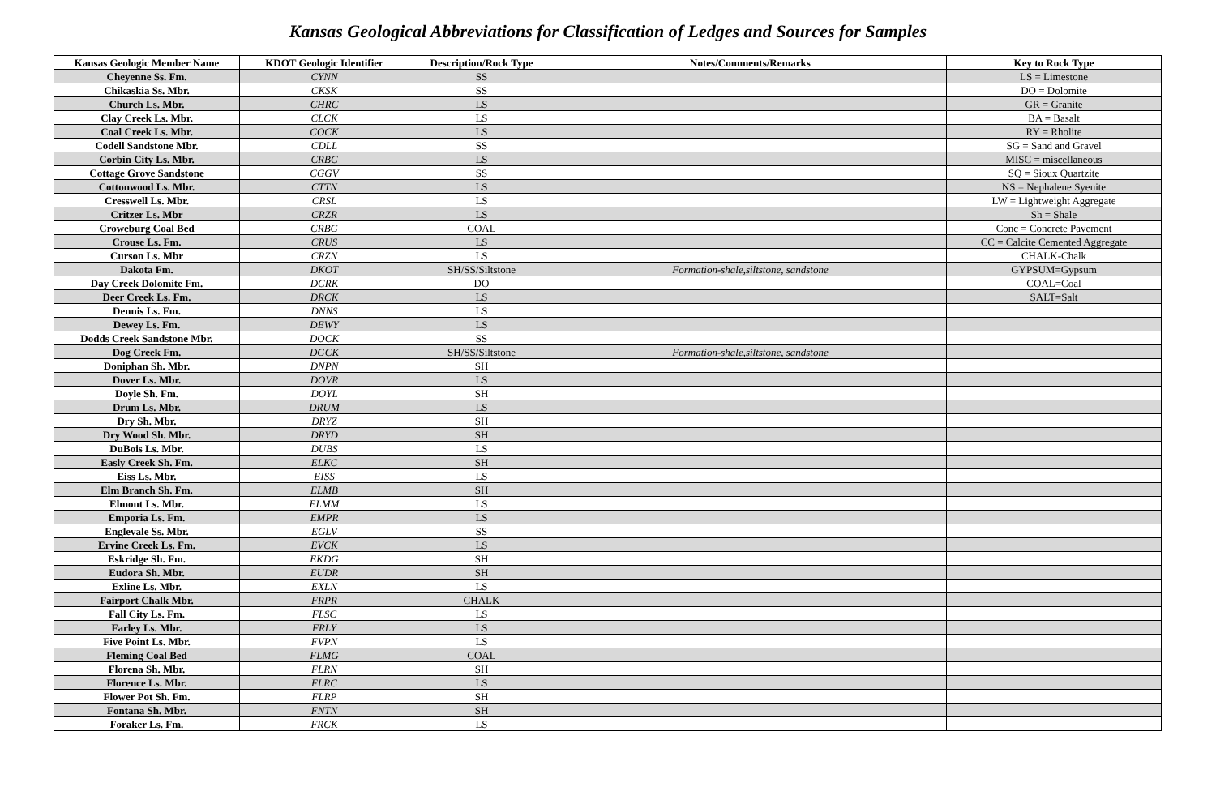Kansas Geological Abbreviations for Classification of Ledges and Sources for Samples
| Kansas Geologic Member Name | KDOT Geologic Identifier | Description/Rock Type | Notes/Comments/Remarks | Key to Rock Type |
| --- | --- | --- | --- | --- |
| Cheyenne Ss. Fm. | CYNN | SS | | LS = Limestone |
| Chikaskia Ss. Mbr. | CKSK | SS | | DO = Dolomite |
| Church Ls. Mbr. | CHRC | LS | | GR = Granite |
| Clay Creek Ls. Mbr. | CLCK | LS | | BA = Basalt |
| Coal Creek Ls. Mbr. | COCK | LS | | RY = Rholite |
| Codell Sandstone Mbr. | CDLL | SS | | SG = Sand and Gravel |
| Corbin City Ls. Mbr. | CRBC | LS | | MISC = miscellaneous |
| Cottage Grove Sandstone | CGGV | SS | | SQ = Sioux Quartzite |
| Cottonwood Ls. Mbr. | CTTN | LS | | NS = Nephalene Syenite |
| Cresswell Ls. Mbr. | CRSL | LS | | LW = Lightweight Aggregate |
| Critzer Ls. Mbr | CRZR | LS | | Sh = Shale |
| Croweburg Coal Bed | CRBG | COAL | | Conc = Concrete Pavement |
| Crouse Ls. Fm. | CRUS | LS | | CC = Calcite Cemented Aggregate |
| Curson Ls. Mbr | CRZN | LS | | CHALK-Chalk |
| Dakota Fm. | DKOT | SH/SS/Siltstone | Formation-shale,siltstone, sandstone | GYPSUM=Gypsum |
| Day Creek Dolomite Fm. | DCRK | DO | | COAL=Coal |
| Deer Creek Ls. Fm. | DRCK | LS | | SALT=Salt |
| Dennis Ls. Fm. | DNNS | LS | | |
| Dewey Ls. Fm. | DEWY | LS | | |
| Dodds Creek Sandstone Mbr. | DOCK | SS | | |
| Dog Creek Fm. | DGCK | SH/SS/Siltstone | Formation-shale,siltstone, sandstone | |
| Doniphan Sh. Mbr. | DNPN | SH | | |
| Dover Ls. Mbr. | DOVR | LS | | |
| Doyle Sh. Fm. | DOYL | SH | | |
| Drum Ls. Mbr. | DRUM | LS | | |
| Dry Sh. Mbr. | DRYZ | SH | | |
| Dry Wood Sh. Mbr. | DRYD | SH | | |
| DuBois Ls. Mbr. | DUBS | LS | | |
| Easly Creek Sh. Fm. | ELKC | SH | | |
| Eiss Ls. Mbr. | EISS | LS | | |
| Elm Branch Sh. Fm. | ELMB | SH | | |
| Elmont Ls. Mbr. | ELMM | LS | | |
| Emporia Ls. Fm. | EMPR | LS | | |
| Englevale Ss. Mbr. | EGLV | SS | | |
| Ervine Creek Ls. Fm. | EVCK | LS | | |
| Eskridge Sh. Fm. | EKDG | SH | | |
| Eudora Sh. Mbr. | EUDR | SH | | |
| Exline Ls. Mbr. | EXLN | LS | | |
| Fairport Chalk Mbr. | FRPR | CHALK | | |
| Fall City Ls. Fm. | FLSC | LS | | |
| Farley Ls. Mbr. | FRLY | LS | | |
| Five Point Ls. Mbr. | FVPN | LS | | |
| Fleming Coal Bed | FLMG | COAL | | |
| Florena Sh. Mbr. | FLRN | SH | | |
| Florence Ls. Mbr. | FLRC | LS | | |
| Flower Pot Sh. Fm. | FLRP | SH | | |
| Fontana Sh. Mbr. | FNTN | SH | | |
| Foraker Ls. Fm. | FRCK | LS | | |